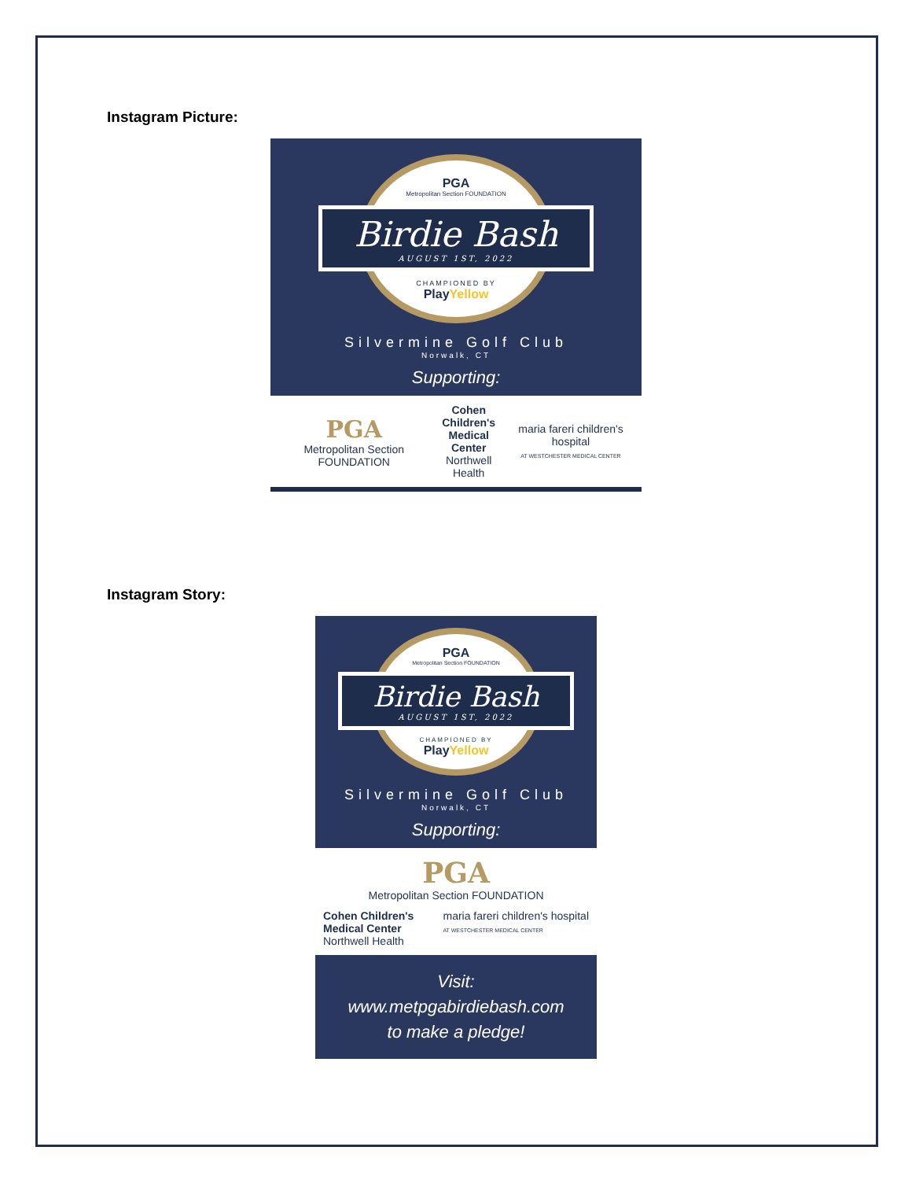Instagram Picture:
PGA
Metropolitan Section FOUNDATION
Birdie Bash
AUGUST 1ST, 2022
CHAMPIONED BY
Play Yellow
Silvermine Golf Club
Norwalk, CT
Supporting:
PGA
Metropolitan Section FOUNDATION
Cohen Children's
Medical Center
Northwell Health
maria fareri children's hospital
AT WESTCHESTER MEDICAL CENTER
Instagram Story:
PGA
Metropolitan Section FOUNDATION
Birdie Bash
AUGUST 1ST, 2022
CHAMPIONED BY
Play Yellow
Silvermine Golf Club
Norwalk, CT
Supporting:
PGA
Metropolitan Section FOUNDATION
Cohen Children's
Medical Center
Northwell Health
maria fareri children's hospital
AT WESTCHESTER MEDICAL CENTER
Visit:
www.metpgabirdiebash.com
to make a pledge!